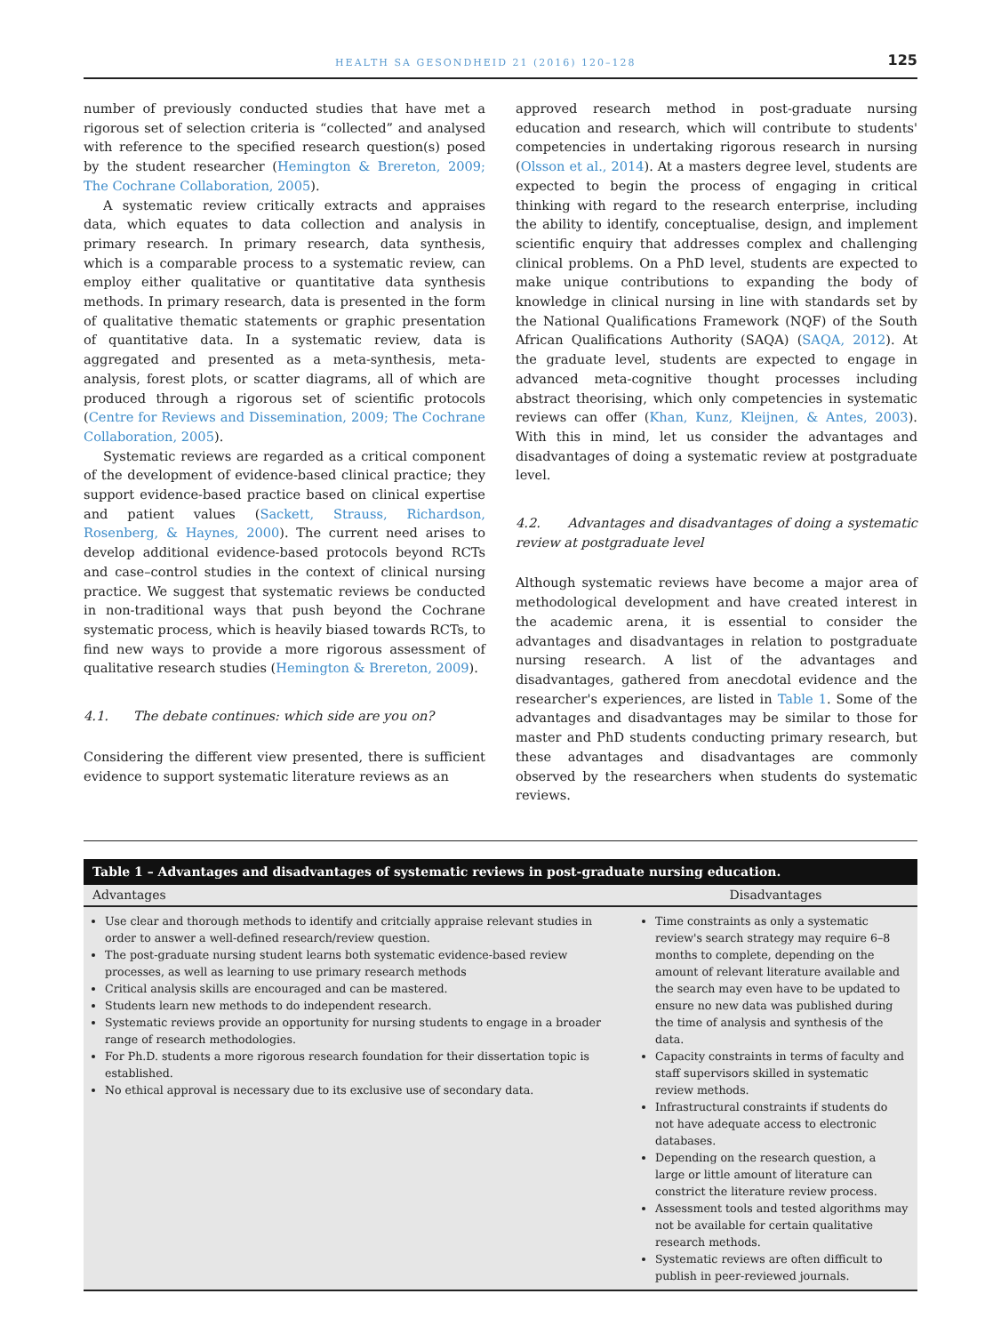HEALTH SA GESONDHEID 21 (2016) 120–128 125
number of previously conducted studies that have met a rigorous set of selection criteria is “collected” and analysed with reference to the specified research question(s) posed by the student researcher (Hemington & Brereton, 2009; The Cochrane Collaboration, 2005).
A systematic review critically extracts and appraises data, which equates to data collection and analysis in primary research. In primary research, data synthesis, which is a comparable process to a systematic review, can employ either qualitative or quantitative data synthesis methods. In primary research, data is presented in the form of qualitative thematic statements or graphic presentation of quantitative data. In a systematic review, data is aggregated and presented as a meta-synthesis, meta-analysis, forest plots, or scatter diagrams, all of which are produced through a rigorous set of scientific protocols (Centre for Reviews and Dissemination, 2009; The Cochrane Collaboration, 2005).
Systematic reviews are regarded as a critical component of the development of evidence-based clinical practice; they support evidence-based practice based on clinical expertise and patient values (Sackett, Strauss, Richardson, Rosenberg, & Haynes, 2000). The current need arises to develop additional evidence-based protocols beyond RCTs and case–control studies in the context of clinical nursing practice. We suggest that systematic reviews be conducted in non-traditional ways that push beyond the Cochrane systematic process, which is heavily biased towards RCTs, to find new ways to provide a more rigorous assessment of qualitative research studies (Hemington & Brereton, 2009).
4.1. The debate continues: which side are you on?
Considering the different view presented, there is sufficient evidence to support systematic literature reviews as an
approved research method in post-graduate nursing education and research, which will contribute to students' competencies in undertaking rigorous research in nursing (Olsson et al., 2014). At a masters degree level, students are expected to begin the process of engaging in critical thinking with regard to the research enterprise, including the ability to identify, conceptualise, design, and implement scientific enquiry that addresses complex and challenging clinical problems. On a PhD level, students are expected to make unique contributions to expanding the body of knowledge in clinical nursing in line with standards set by the National Qualifications Framework (NQF) of the South African Qualifications Authority (SAQA) (SAQA, 2012). At the graduate level, students are expected to engage in advanced meta-cognitive thought processes including abstract theorising, which only competencies in systematic reviews can offer (Khan, Kunz, Kleijnen, & Antes, 2003). With this in mind, let us consider the advantages and disadvantages of doing a systematic review at postgraduate level.
4.2. Advantages and disadvantages of doing a systematic review at postgraduate level
Although systematic reviews have become a major area of methodological development and have created interest in the academic arena, it is essential to consider the advantages and disadvantages in relation to postgraduate nursing research. A list of the advantages and disadvantages, gathered from anecdotal evidence and the researcher's experiences, are listed in Table 1. Some of the advantages and disadvantages may be similar to those for master and PhD students conducting primary research, but these advantages and disadvantages are commonly observed by the researchers when students do systematic reviews.
Table 1 – Advantages and disadvantages of systematic reviews in post-graduate nursing education.
| Advantages | Disadvantages |
| --- | --- |
| Use clear and thorough methods to identify and critcially appraise relevant studies in order to answer a well-defined research/review question. The post-graduate nursing student learns both systematic evidence-based review processes, as well as learning to use primary research methods Critical analysis skills are encouraged and can be mastered. Students learn new methods to do independent research. Systematic reviews provide an opportunity for nursing students to engage in a broader range of research methodologies. For Ph.D. students a more rigorous research foundation for their dissertation topic is established. No ethical approval is necessary due to its exclusive use of secondary data. | Time constraints as only a systematic review's search strategy may require 6–8 months to complete, depending on the amount of relevant literature available and the search may even have to be updated to ensure no new data was published during the time of analysis and synthesis of the data. Capacity constraints in terms of faculty and staff supervisors skilled in systematic review methods. Infrastructural constraints if students do not have adequate access to electronic databases. Depending on the research question, a large or little amount of literature can constrict the literature review process. Assessment tools and tested algorithms may not be available for certain qualitative research methods. Systematic reviews are often difficult to publish in peer-reviewed journals. |